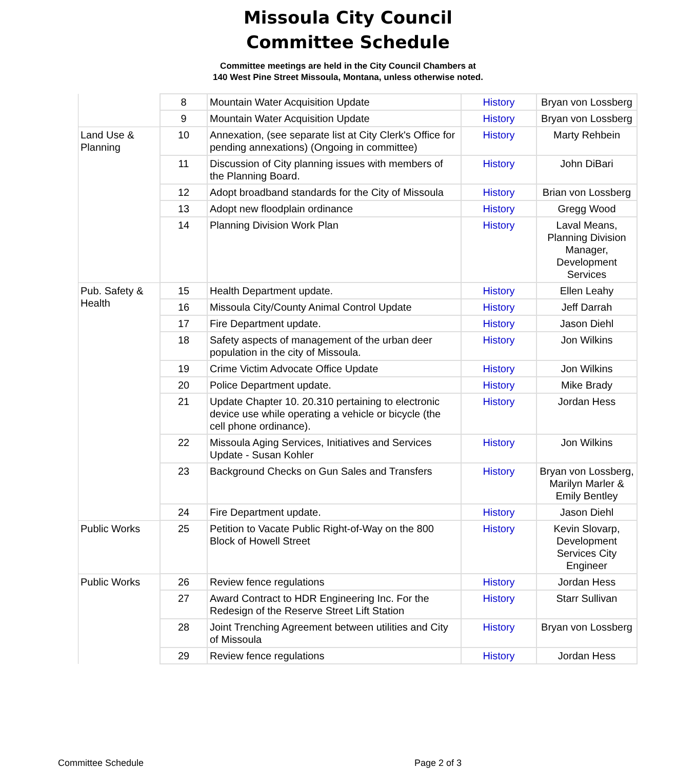Missoula City Council
Committee Schedule
Committee meetings are held in the City Council Chambers at
140 West Pine Street Missoula, Montana, unless otherwise noted.
| | 8 | Mountain Water Acquisition Update | History | Bryan von Lossberg |
| | 9 | Mountain Water Acquisition Update | History | Bryan von Lossberg |
| Land Use & Planning | 10 | Annexation, (see separate list at City Clerk's Office for pending annexations) (Ongoing in committee) | History | Marty Rehbein |
| | 11 | Discussion of City planning issues with members of the Planning Board. | History | John DiBari |
| | 12 | Adopt broadband standards for the City of Missoula | History | Brian von Lossberg |
| | 13 | Adopt new floodplain ordinance | History | Gregg Wood |
| | 14 | Planning Division Work Plan | History | Laval Means, Planning Division Manager, Development Services |
| Pub. Safety & Health | 15 | Health Department update. | History | Ellen Leahy |
| | 16 | Missoula City/County Animal Control Update | History | Jeff Darrah |
| | 17 | Fire Department update. | History | Jason Diehl |
| | 18 | Safety aspects of management of the urban deer population in the city of Missoula. | History | Jon Wilkins |
| | 19 | Crime Victim Advocate Office Update | History | Jon Wilkins |
| | 20 | Police Department update. | History | Mike Brady |
| | 21 | Update Chapter 10. 20.310 pertaining to electronic device use while operating a vehicle or bicycle (the cell phone ordinance). | History | Jordan Hess |
| | 22 | Missoula Aging Services, Initiatives and Services Update - Susan Kohler | History | Jon Wilkins |
| | 23 | Background Checks on Gun Sales and Transfers | History | Bryan von Lossberg, Marilyn Marler & Emily Bentley |
| | 24 | Fire Department update. | History | Jason Diehl |
| Public Works | 25 | Petition to Vacate Public Right-of-Way on the 800 Block of Howell Street | History | Kevin Slovarp, Development Services City Engineer |
| Public Works | 26 | Review fence regulations | History | Jordan Hess |
| | 27 | Award Contract to HDR Engineering Inc. For the Redesign of the Reserve Street Lift Station | History | Starr Sullivan |
| | 28 | Joint Trenching Agreement between utilities and City of Missoula | History | Bryan von Lossberg |
| | 29 | Review fence regulations | History | Jordan Hess |
Committee Schedule Page 2 of 3